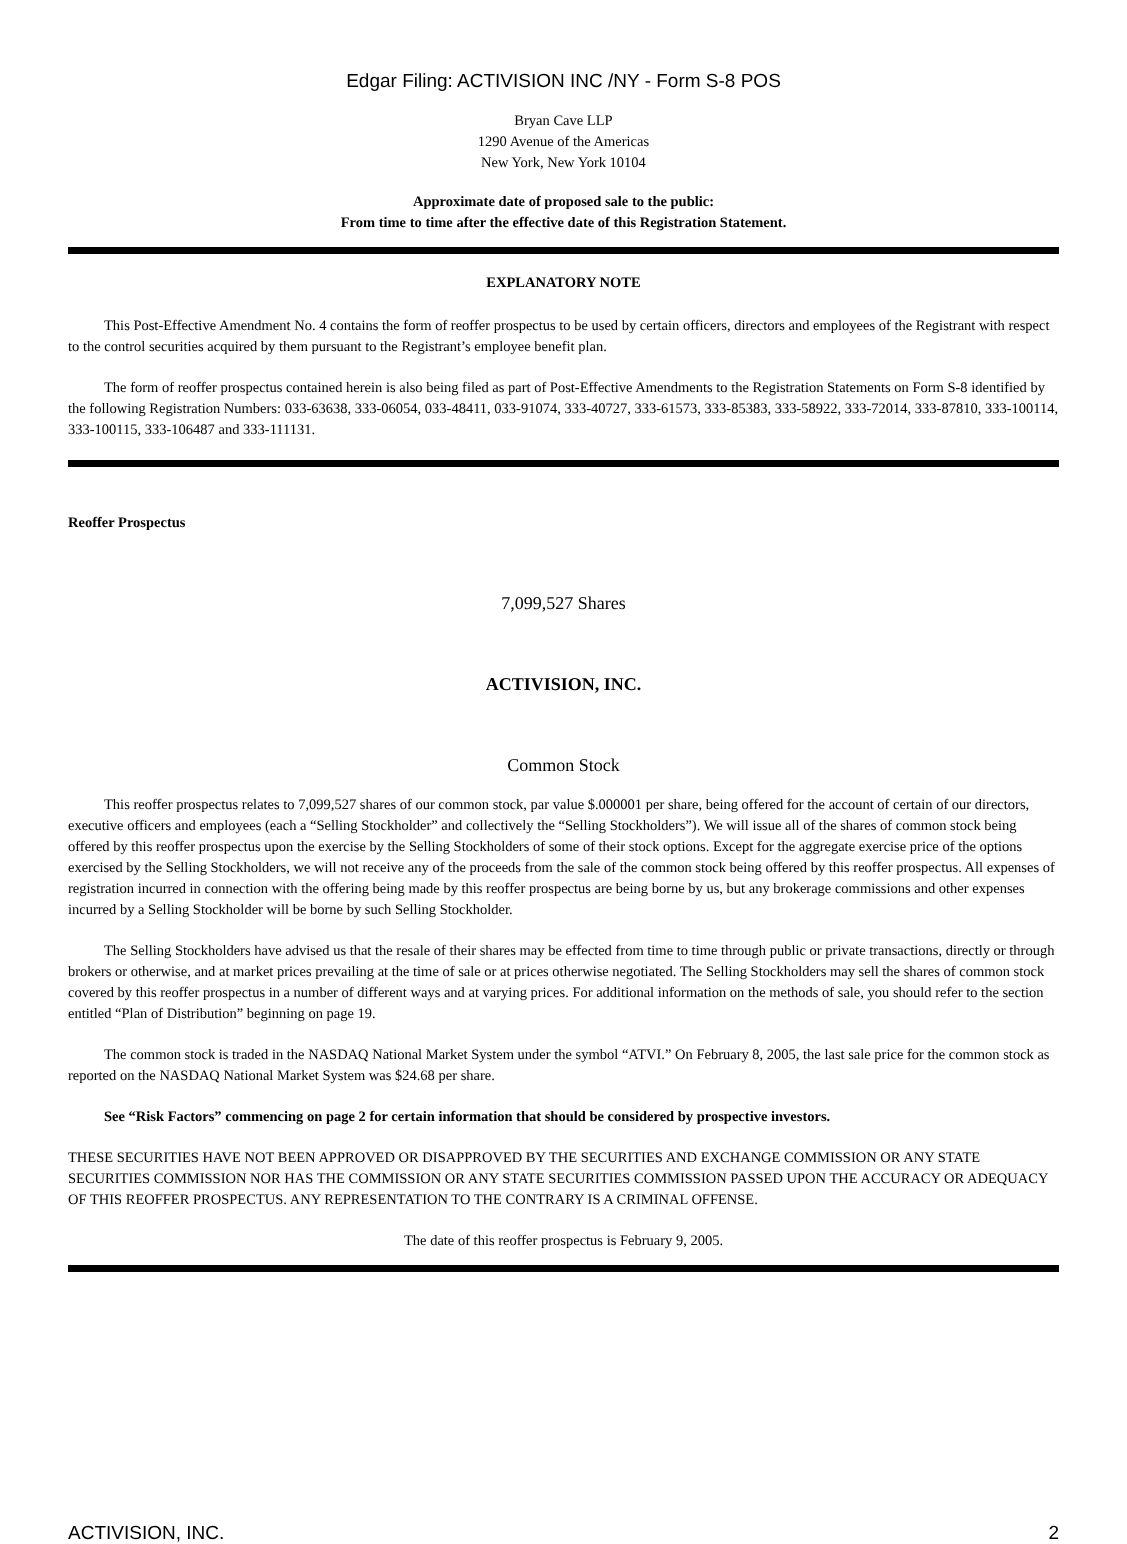Edgar Filing: ACTIVISION INC /NY - Form S-8 POS
Bryan Cave LLP
1290 Avenue of the Americas
New York, New York 10104
Approximate date of proposed sale to the public:
From time to time after the effective date of this Registration Statement.
EXPLANATORY NOTE
This Post-Effective Amendment No. 4 contains the form of reoffer prospectus to be used by certain officers, directors and employees of the Registrant with respect to the control securities acquired by them pursuant to the Registrant’s employee benefit plan.
The form of reoffer prospectus contained herein is also being filed as part of Post-Effective Amendments to the Registration Statements on Form S-8 identified by the following Registration Numbers: 033-63638, 333-06054, 033-48411, 033-91074, 333-40727, 333-61573, 333-85383, 333-58922, 333-72014, 333-87810, 333-100114, 333-100115, 333-106487 and 333-111131.
Reoffer Prospectus
7,099,527 Shares
ACTIVISION, INC.
Common Stock
This reoffer prospectus relates to 7,099,527 shares of our common stock, par value $.000001 per share, being offered for the account of certain of our directors, executive officers and employees (each a “Selling Stockholder” and collectively the “Selling Stockholders”). We will issue all of the shares of common stock being offered by this reoffer prospectus upon the exercise by the Selling Stockholders of some of their stock options. Except for the aggregate exercise price of the options exercised by the Selling Stockholders, we will not receive any of the proceeds from the sale of the common stock being offered by this reoffer prospectus. All expenses of registration incurred in connection with the offering being made by this reoffer prospectus are being borne by us, but any brokerage commissions and other expenses incurred by a Selling Stockholder will be borne by such Selling Stockholder.
The Selling Stockholders have advised us that the resale of their shares may be effected from time to time through public or private transactions, directly or through brokers or otherwise, and at market prices prevailing at the time of sale or at prices otherwise negotiated. The Selling Stockholders may sell the shares of common stock covered by this reoffer prospectus in a number of different ways and at varying prices. For additional information on the methods of sale, you should refer to the section entitled “Plan of Distribution” beginning on page 19.
The common stock is traded in the NASDAQ National Market System under the symbol “ATVI.” On February 8, 2005, the last sale price for the common stock as reported on the NASDAQ National Market System was $24.68 per share.
See “Risk Factors” commencing on page 2 for certain information that should be considered by prospective investors.
THESE SECURITIES HAVE NOT BEEN APPROVED OR DISAPPROVED BY THE SECURITIES AND EXCHANGE COMMISSION OR ANY STATE SECURITIES COMMISSION NOR HAS THE COMMISSION OR ANY STATE SECURITIES COMMISSION PASSED UPON THE ACCURACY OR ADEQUACY OF THIS REOFFER PROSPECTUS. ANY REPRESENTATION TO THE CONTRARY IS A CRIMINAL OFFENSE.
The date of this reoffer prospectus is February 9, 2005.
ACTIVISION, INC. 2